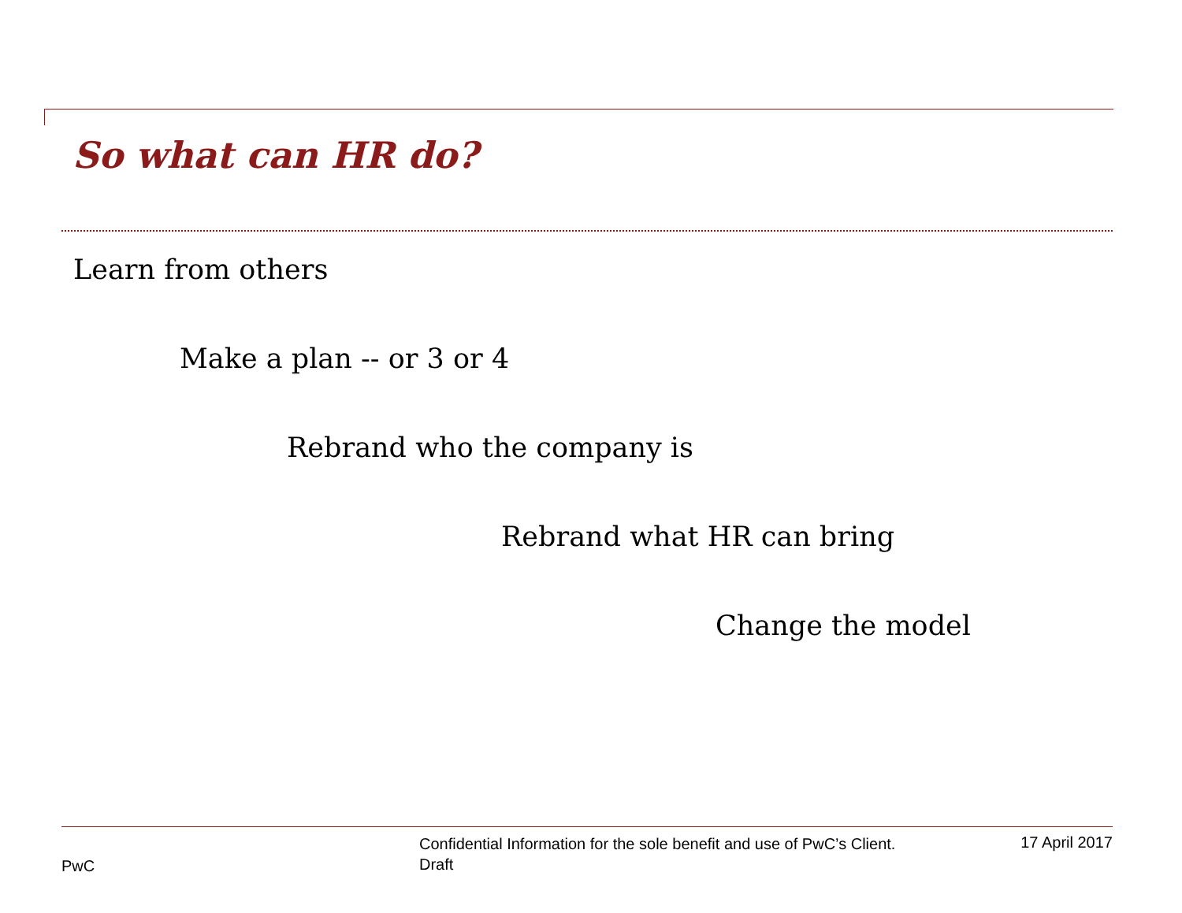So what can HR do?
Learn from others
Make a plan -- or 3 or 4
Rebrand who the company is
Rebrand what HR can bring
Change the model
PwC
Confidential Information for the sole benefit and use of PwC’s Client.
Draft
17 April 2017